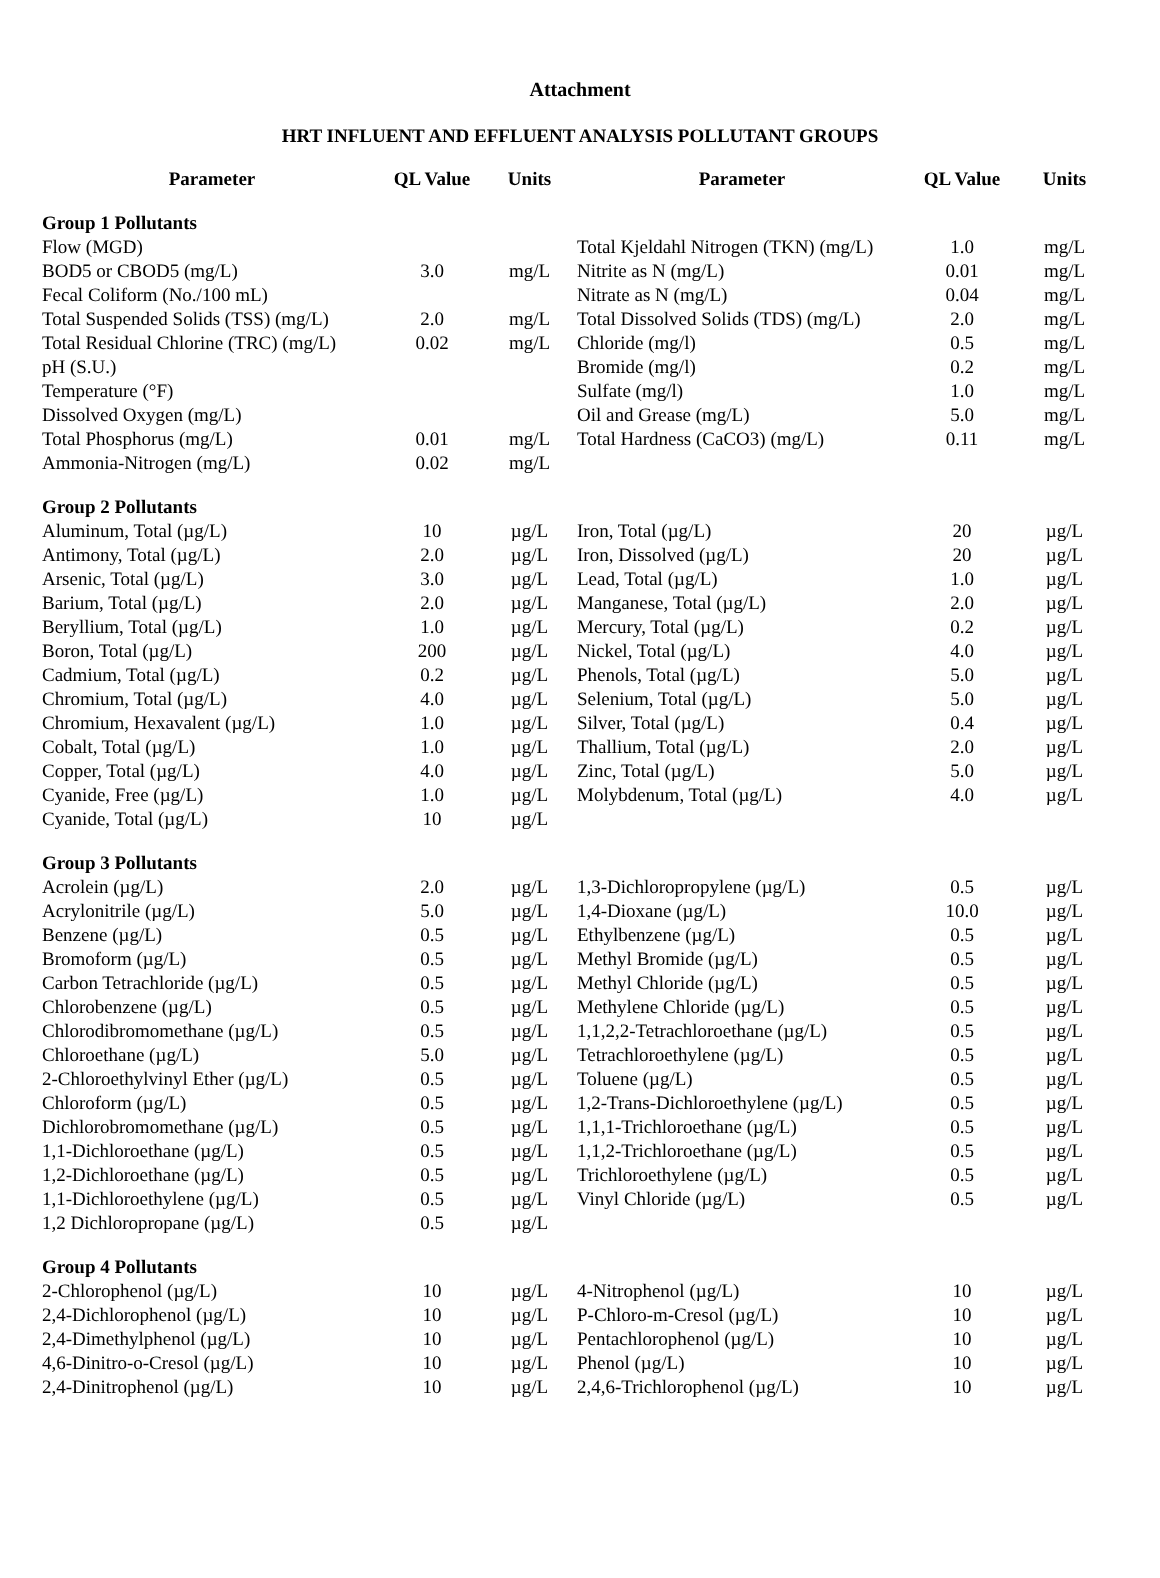Attachment
HRT INFLUENT AND EFFLUENT ANALYSIS POLLUTANT GROUPS
| Parameter | QL Value | Units | Parameter | QL Value | Units |
| --- | --- | --- | --- | --- | --- |
| Group 1 Pollutants | | | | | |
| Flow (MGD) | | | Total Kjeldahl Nitrogen (TKN) (mg/L) | 1.0 | mg/L |
| BOD5 or CBOD5 (mg/L) | 3.0 | mg/L | Nitrite as N (mg/L) | 0.01 | mg/L |
| Fecal Coliform (No./100 mL) | | | Nitrate as N (mg/L) | 0.04 | mg/L |
| Total Suspended Solids (TSS) (mg/L) | 2.0 | mg/L | Total Dissolved Solids (TDS) (mg/L) | 2.0 | mg/L |
| Total Residual Chlorine (TRC) (mg/L) | 0.02 | mg/L | Chloride (mg/l) | 0.5 | mg/L |
| pH (S.U.) | | | Bromide (mg/l) | 0.2 | mg/L |
| Temperature (°F) | | | Sulfate (mg/l) | 1.0 | mg/L |
| Dissolved Oxygen (mg/L) | | | Oil and Grease (mg/L) | 5.0 | mg/L |
| Total Phosphorus (mg/L) | 0.01 | mg/L | Total Hardness (CaCO3) (mg/L) | 0.11 | mg/L |
| Ammonia-Nitrogen (mg/L) | 0.02 | mg/L | | | |
| Group 2 Pollutants | | | | | |
| Aluminum, Total (µg/L) | 10 | µg/L | Iron, Total (µg/L) | 20 | µg/L |
| Antimony, Total (µg/L) | 2.0 | µg/L | Iron, Dissolved (µg/L) | 20 | µg/L |
| Arsenic, Total (µg/L) | 3.0 | µg/L | Lead, Total (µg/L) | 1.0 | µg/L |
| Barium, Total (µg/L) | 2.0 | µg/L | Manganese, Total (µg/L) | 2.0 | µg/L |
| Beryllium, Total (µg/L) | 1.0 | µg/L | Mercury, Total (µg/L) | 0.2 | µg/L |
| Boron, Total (µg/L) | 200 | µg/L | Nickel, Total (µg/L) | 4.0 | µg/L |
| Cadmium, Total (µg/L) | 0.2 | µg/L | Phenols, Total (µg/L) | 5.0 | µg/L |
| Chromium, Total (µg/L) | 4.0 | µg/L | Selenium, Total (µg/L) | 5.0 | µg/L |
| Chromium, Hexavalent (µg/L) | 1.0 | µg/L | Silver, Total (µg/L) | 0.4 | µg/L |
| Cobalt, Total (µg/L) | 1.0 | µg/L | Thallium, Total (µg/L) | 2.0 | µg/L |
| Copper, Total (µg/L) | 4.0 | µg/L | Zinc, Total (µg/L) | 5.0 | µg/L |
| Cyanide, Free (µg/L) | 1.0 | µg/L | Molybdenum, Total (µg/L) | 4.0 | µg/L |
| Cyanide, Total (µg/L) | 10 | µg/L | | | |
| Group 3 Pollutants | | | | | |
| Acrolein (µg/L) | 2.0 | µg/L | 1,3-Dichloropropylene (µg/L) | 0.5 | µg/L |
| Acrylonitrile (µg/L) | 5.0 | µg/L | 1,4-Dioxane (µg/L) | 10.0 | µg/L |
| Benzene (µg/L) | 0.5 | µg/L | Ethylbenzene (µg/L) | 0.5 | µg/L |
| Bromoform (µg/L) | 0.5 | µg/L | Methyl Bromide (µg/L) | 0.5 | µg/L |
| Carbon Tetrachloride (µg/L) | 0.5 | µg/L | Methyl Chloride (µg/L) | 0.5 | µg/L |
| Chlorobenzene (µg/L) | 0.5 | µg/L | Methylene Chloride (µg/L) | 0.5 | µg/L |
| Chlorodibromomethane (µg/L) | 0.5 | µg/L | 1,1,2,2-Tetrachloroethane (µg/L) | 0.5 | µg/L |
| Chloroethane (µg/L) | 5.0 | µg/L | Tetrachloroethylene (µg/L) | 0.5 | µg/L |
| 2-Chloroethylvinyl Ether (µg/L) | 0.5 | µg/L | Toluene (µg/L) | 0.5 | µg/L |
| Chloroform (µg/L) | 0.5 | µg/L | 1,2-Trans-Dichloroethylene (µg/L) | 0.5 | µg/L |
| Dichlorobromomethane (µg/L) | 0.5 | µg/L | 1,1,1-Trichloroethane (µg/L) | 0.5 | µg/L |
| 1,1-Dichloroethane (µg/L) | 0.5 | µg/L | 1,1,2-Trichloroethane (µg/L) | 0.5 | µg/L |
| 1,2-Dichloroethane (µg/L) | 0.5 | µg/L | Trichloroethylene (µg/L) | 0.5 | µg/L |
| 1,1-Dichloroethylene (µg/L) | 0.5 | µg/L | Vinyl Chloride (µg/L) | 0.5 | µg/L |
| 1,2 Dichloropropane (µg/L) | 0.5 | µg/L | | | |
| Group 4 Pollutants | | | | | |
| 2-Chlorophenol (µg/L) | 10 | µg/L | 4-Nitrophenol (µg/L) | 10 | µg/L |
| 2,4-Dichlorophenol (µg/L) | 10 | µg/L | P-Chloro-m-Cresol (µg/L) | 10 | µg/L |
| 2,4-Dimethylphenol (µg/L) | 10 | µg/L | Pentachlorophenol (µg/L) | 10 | µg/L |
| 4,6-Dinitro-o-Cresol (µg/L) | 10 | µg/L | Phenol (µg/L) | 10 | µg/L |
| 2,4-Dinitrophenol (µg/L) | 10 | µg/L | 2,4,6-Trichlorophenol (µg/L) | 10 | µg/L |